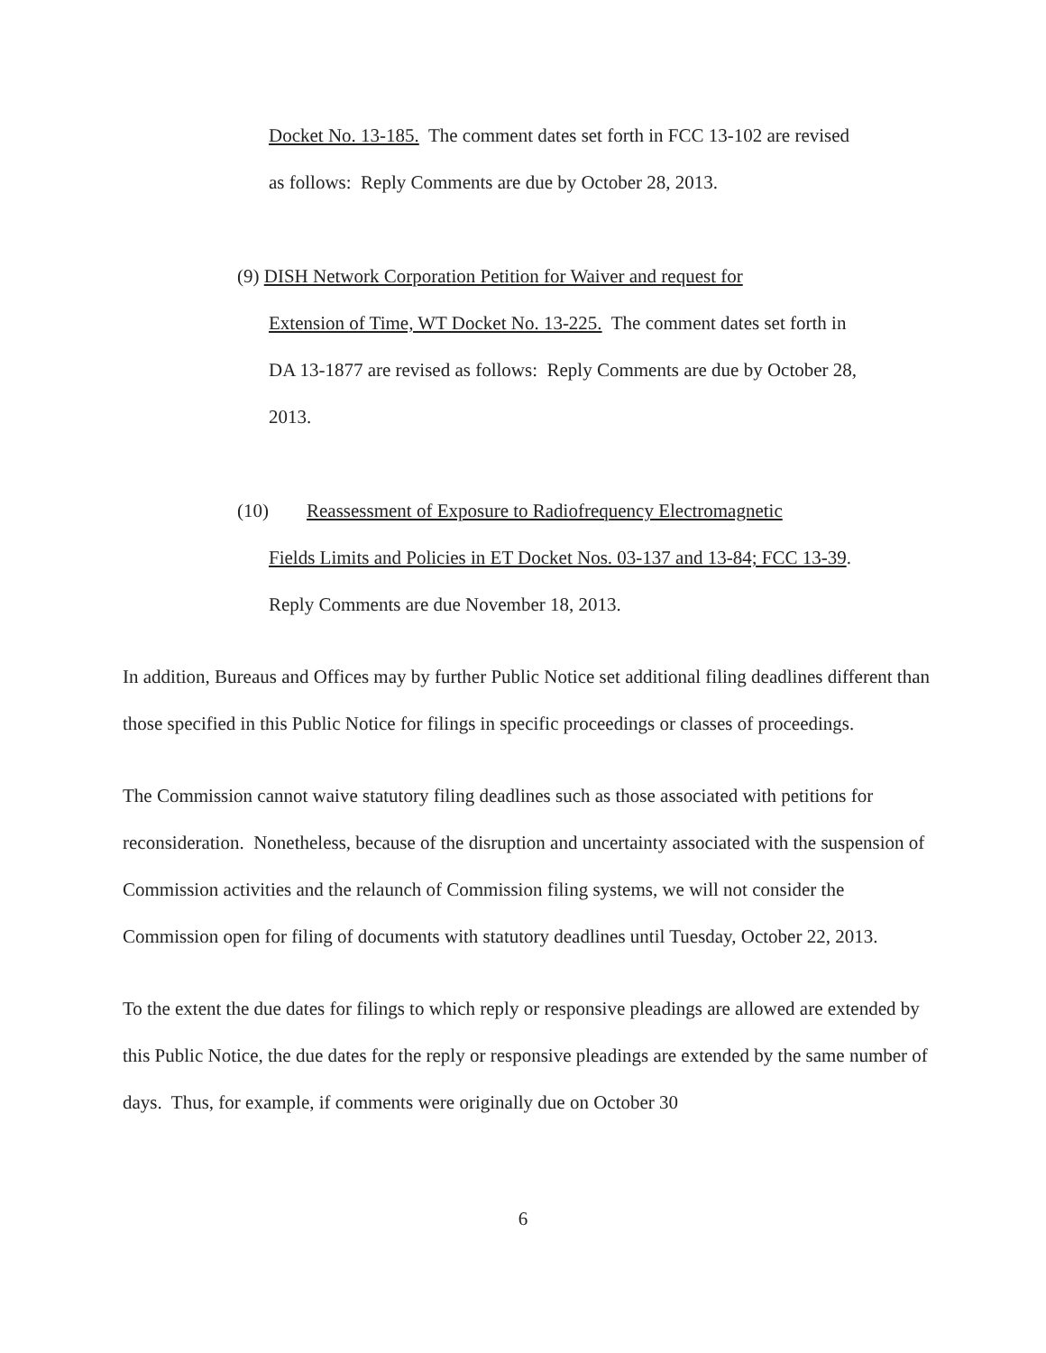Docket No. 13-185. The comment dates set forth in FCC 13-102 are revised as follows: Reply Comments are due by October 28, 2013.
(9) DISH Network Corporation Petition for Waiver and request for
Extension of Time, WT Docket No. 13-225. The comment dates set forth in DA 13-1877 are revised as follows: Reply Comments are due by October 28, 2013.
(10) Reassessment of Exposure to Radiofrequency Electromagnetic
Fields Limits and Policies in ET Docket Nos. 03-137 and 13-84; FCC 13-39. Reply Comments are due November 18, 2013.
In addition, Bureaus and Offices may by further Public Notice set additional filing deadlines different than those specified in this Public Notice for filings in specific proceedings or classes of proceedings.
The Commission cannot waive statutory filing deadlines such as those associated with petitions for reconsideration. Nonetheless, because of the disruption and uncertainty associated with the suspension of Commission activities and the relaunch of Commission filing systems, we will not consider the Commission open for filing of documents with statutory deadlines until Tuesday, October 22, 2013.
To the extent the due dates for filings to which reply or responsive pleadings are allowed are extended by this Public Notice, the due dates for the reply or responsive pleadings are extended by the same number of days. Thus, for example, if comments were originally due on October 30
6